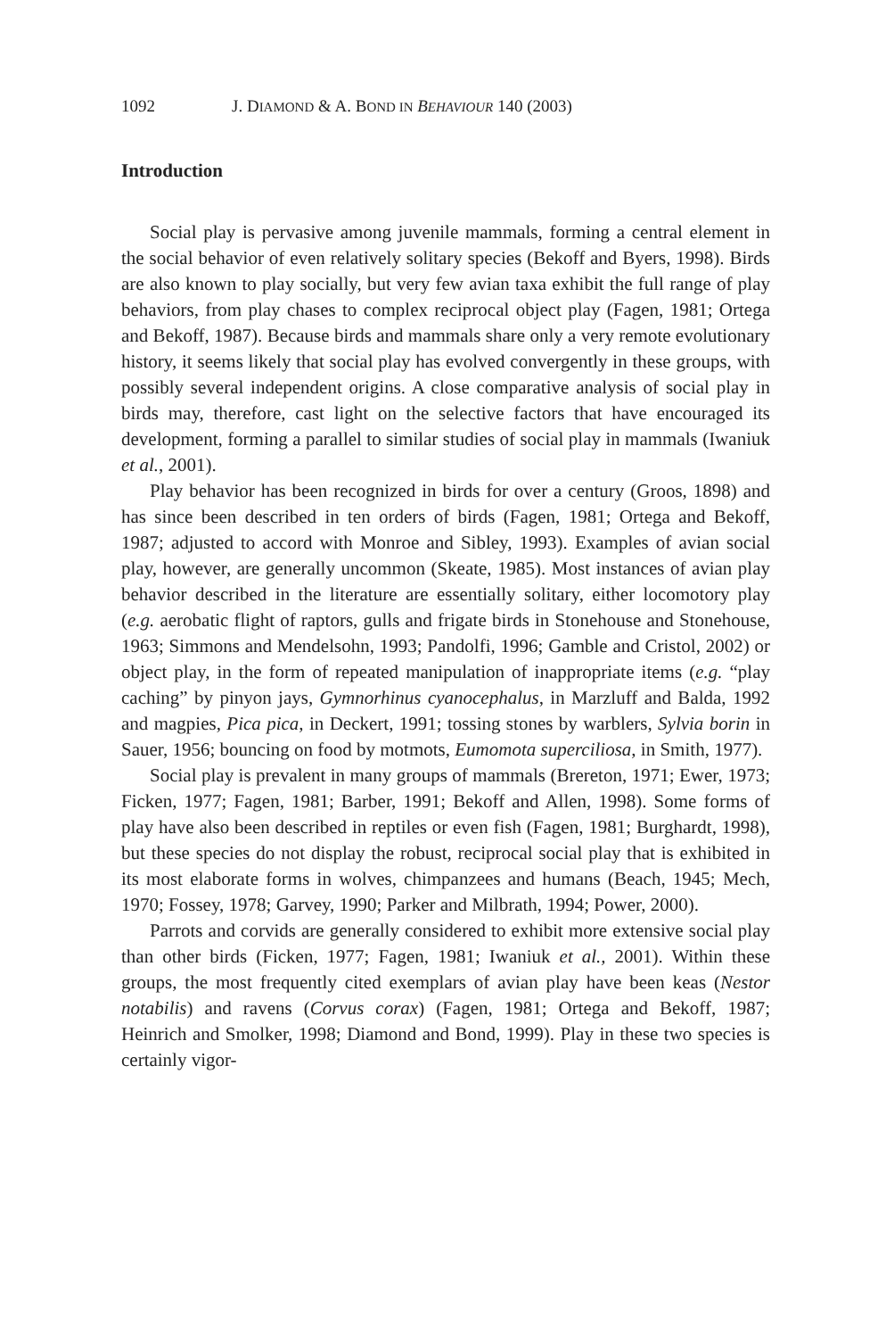1092 J. DIAMOND & A. BOND IN BEHAVIOUR 140 (2003)
Introduction
Social play is pervasive among juvenile mammals, forming a central element in the social behavior of even relatively solitary species (Bekoff and Byers, 1998). Birds are also known to play socially, but very few avian taxa exhibit the full range of play behaviors, from play chases to complex reciprocal object play (Fagen, 1981; Ortega and Bekoff, 1987). Because birds and mammals share only a very remote evolutionary history, it seems likely that social play has evolved convergently in these groups, with possibly several independent origins. A close comparative analysis of social play in birds may, therefore, cast light on the selective factors that have encouraged its development, forming a parallel to similar studies of social play in mammals (Iwaniuk et al., 2001).
Play behavior has been recognized in birds for over a century (Groos, 1898) and has since been described in ten orders of birds (Fagen, 1981; Ortega and Bekoff, 1987; adjusted to accord with Monroe and Sibley, 1993). Examples of avian social play, however, are generally uncommon (Skeate, 1985). Most instances of avian play behavior described in the literature are essentially solitary, either locomotory play (e.g. aerobatic flight of raptors, gulls and frigate birds in Stonehouse and Stonehouse, 1963; Simmons and Mendelsohn, 1993; Pandolfi, 1996; Gamble and Cristol, 2002) or object play, in the form of repeated manipulation of inappropriate items (e.g. “play caching” by pinyon jays, Gymnorhinus cyanocephalus, in Marzluff and Balda, 1992 and magpies, Pica pica, in Deckert, 1991; tossing stones by warblers, Sylvia borin in Sauer, 1956; bouncing on food by motmots, Eumomota superciliosa, in Smith, 1977).
Social play is prevalent in many groups of mammals (Brereton, 1971; Ewer, 1973; Ficken, 1977; Fagen, 1981; Barber, 1991; Bekoff and Allen, 1998). Some forms of play have also been described in reptiles or even fish (Fagen, 1981; Burghardt, 1998), but these species do not display the robust, reciprocal social play that is exhibited in its most elaborate forms in wolves, chimpanzees and humans (Beach, 1945; Mech, 1970; Fossey, 1978; Garvey, 1990; Parker and Milbrath, 1994; Power, 2000).
Parrots and corvids are generally considered to exhibit more extensive social play than other birds (Ficken, 1977; Fagen, 1981; Iwaniuk et al., 2001). Within these groups, the most frequently cited exemplars of avian play have been keas (Nestor notabilis) and ravens (Corvus corax) (Fagen, 1981; Ortega and Bekoff, 1987; Heinrich and Smolker, 1998; Diamond and Bond, 1999). Play in these two species is certainly vigor-